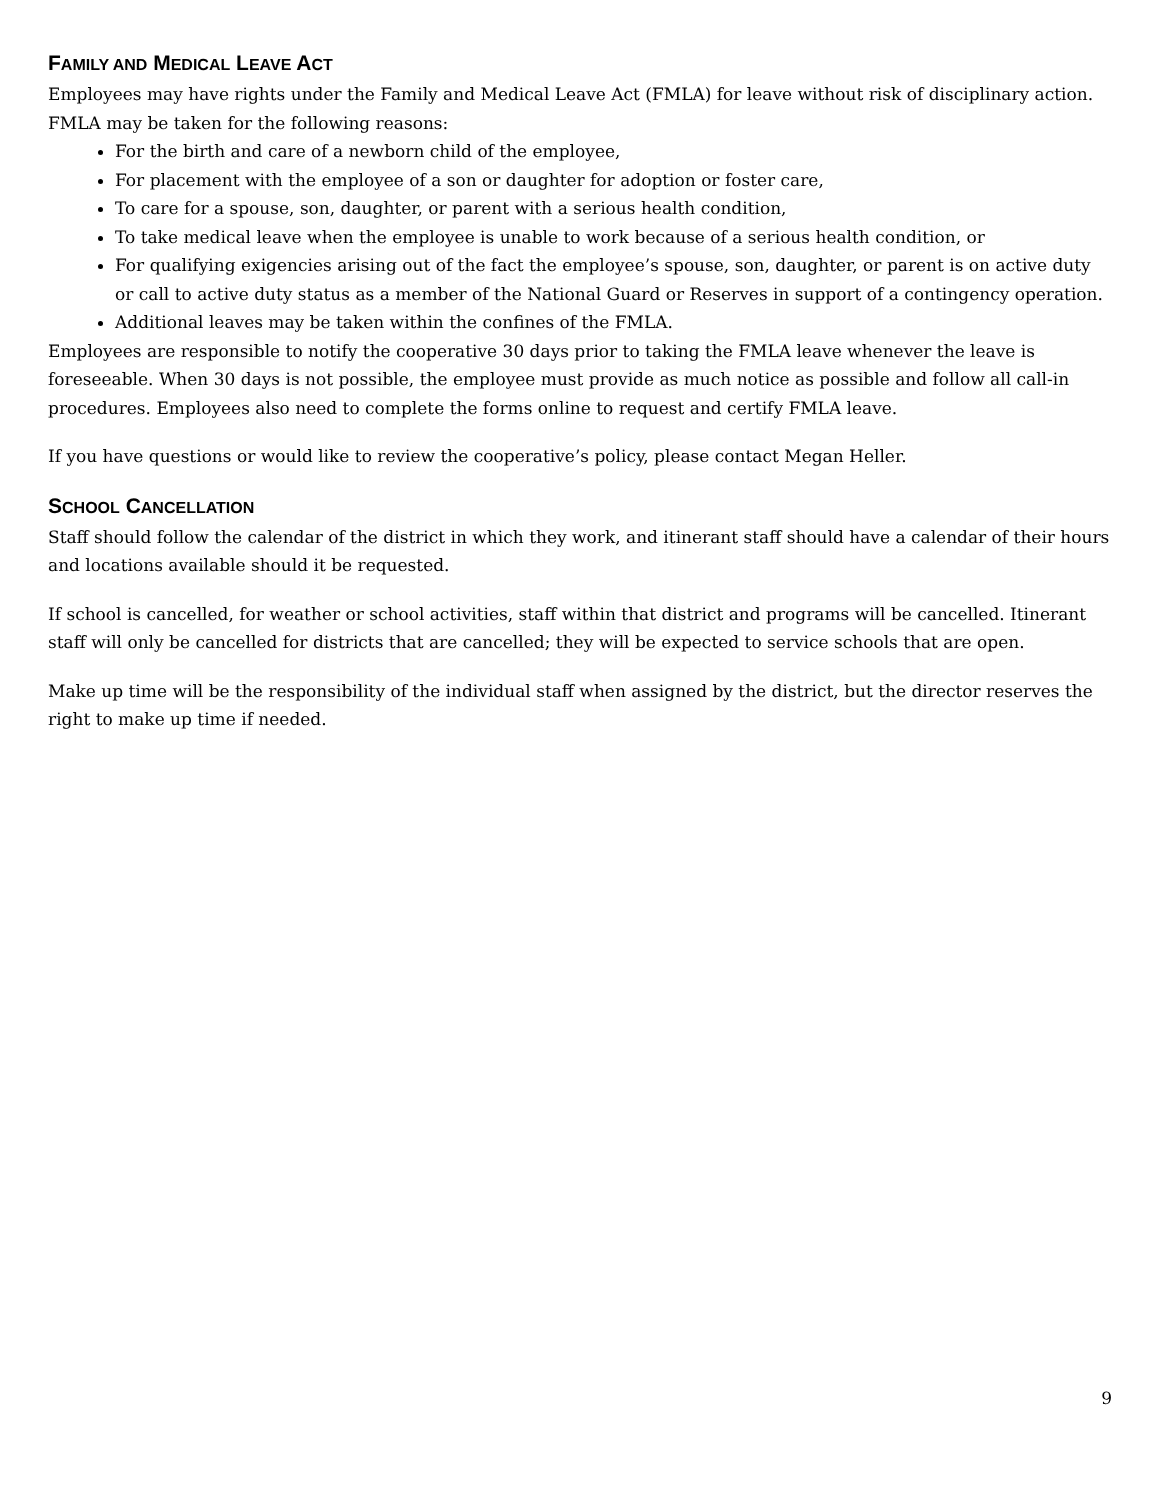FAMILY AND MEDICAL LEAVE ACT
Employees may have rights under the Family and Medical Leave Act (FMLA) for leave without risk of disciplinary action. FMLA may be taken for the following reasons:
For the birth and care of a newborn child of the employee,
For placement with the employee of a son or daughter for adoption or foster care,
To care for a spouse, son, daughter, or parent with a serious health condition,
To take medical leave when the employee is unable to work because of a serious health condition, or
For qualifying exigencies arising out of the fact the employee’s spouse, son, daughter, or parent is on active duty or call to active duty status as a member of the National Guard or Reserves in support of a contingency operation.
Additional leaves may be taken within the confines of the FMLA.
Employees are responsible to notify the cooperative 30 days prior to taking the FMLA leave whenever the leave is foreseeable. When 30 days is not possible, the employee must provide as much notice as possible and follow all call-in procedures. Employees also need to complete the forms online to request and certify FMLA leave.
If you have questions or would like to review the cooperative’s policy, please contact Megan Heller.
SCHOOL CANCELLATION
Staff should follow the calendar of the district in which they work, and itinerant staff should have a calendar of their hours and locations available should it be requested.
If school is cancelled, for weather or school activities, staff within that district and programs will be cancelled. Itinerant staff will only be cancelled for districts that are cancelled; they will be expected to service schools that are open.
Make up time will be the responsibility of the individual staff when assigned by the district, but the director reserves the right to make up time if needed.
9